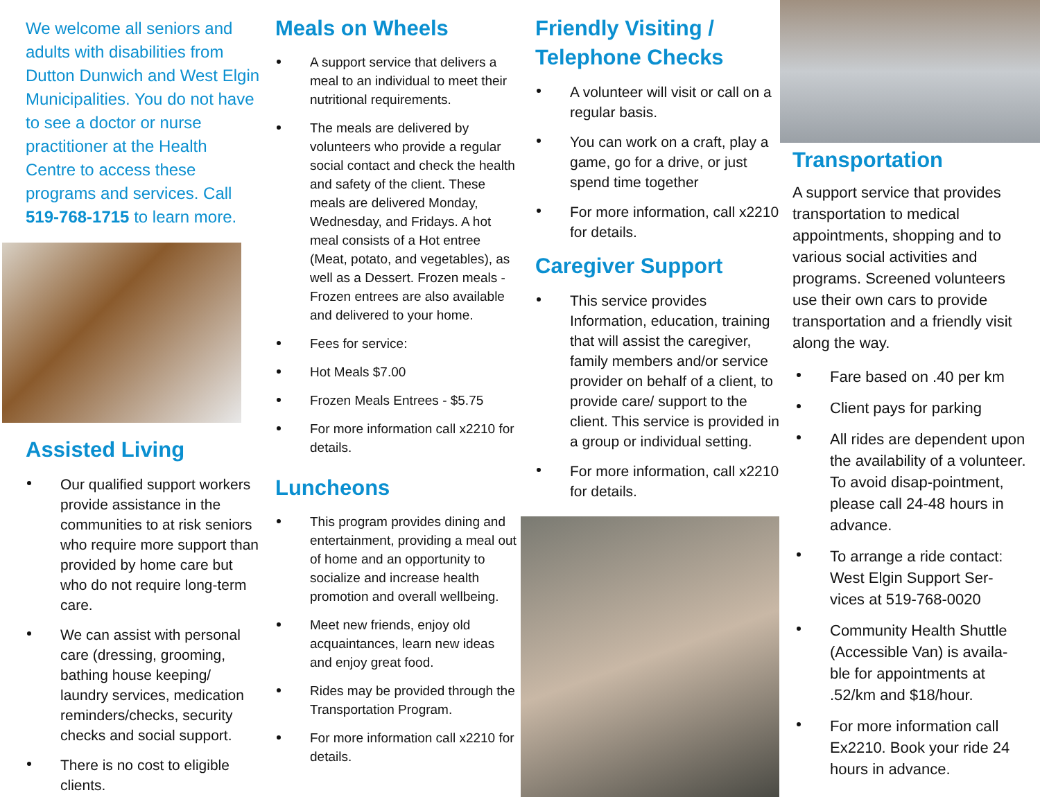We welcome all seniors and adults with disabilities from Dutton Dunwich and West Elgin Municipalities. You do not have to see a doctor or nurse practitioner at the Health Centre to access these programs and services. Call 519-768-1715 to learn more.
Assisted Living
Our qualified support workers provide assistance in the communities to at risk seniors who require more support than provided by home care but who do not require long-term care.
We can assist with personal care (dressing, grooming, bathing house keeping/ laundry services, medication reminders/checks, security checks and social support.
There is no cost to eligible clients.
Meals on Wheels
A support service that delivers a meal to an individual to meet their nutritional requirements.
The meals are delivered by volunteers who provide a regular social contact and check the health and safety of the client. These meals are delivered Monday, Wednesday, and Fridays. A hot meal consists of a Hot entree (Meat, potato, and vegetables), as well as a Dessert. Frozen meals - Frozen entrees are also available and delivered to your home.
Fees for service:
Hot Meals $7.00
Frozen Meals Entrees - $5.75
For more information call x2210 for details.
Luncheons
This program provides dining and entertainment, providing a meal out of home and an opportunity to socialize and increase health promotion and overall wellbeing.
Meet new friends, enjoy old acquaintances, learn new ideas and enjoy great food.
Rides may be provided through the Transportation Program.
For more information call x2210 for details.
Friendly Visiting / Telephone Checks
A volunteer will visit or call on a regular basis.
You can work on a craft, play a game, go for a drive, or just spend time together
For more information, call x2210 for details.
Caregiver Support
This service provides Information, education, training that will assist the caregiver, family members and/or service provider on behalf of a client, to provide care/ support to the client. This service is provided in a group or individual setting.
For more information, call x2210 for details.
Transportation
A support service that provides transportation to medical appointments, shopping and to various social activities and programs. Screened volunteers use their own cars to provide transportation and a friendly visit along the way.
Fare based on .40 per km
Client pays for parking
All rides are dependent upon the availability of a volunteer. To avoid disap-pointment, please call 24-48 hours in advance.
To arrange a ride contact: West Elgin Support Ser-vices at 519-768-0020
Community Health Shuttle (Accessible Van) is availa-ble for appointments at .52/km and $18/hour.
For more information call Ex2210. Book your ride 24 hours in advance.